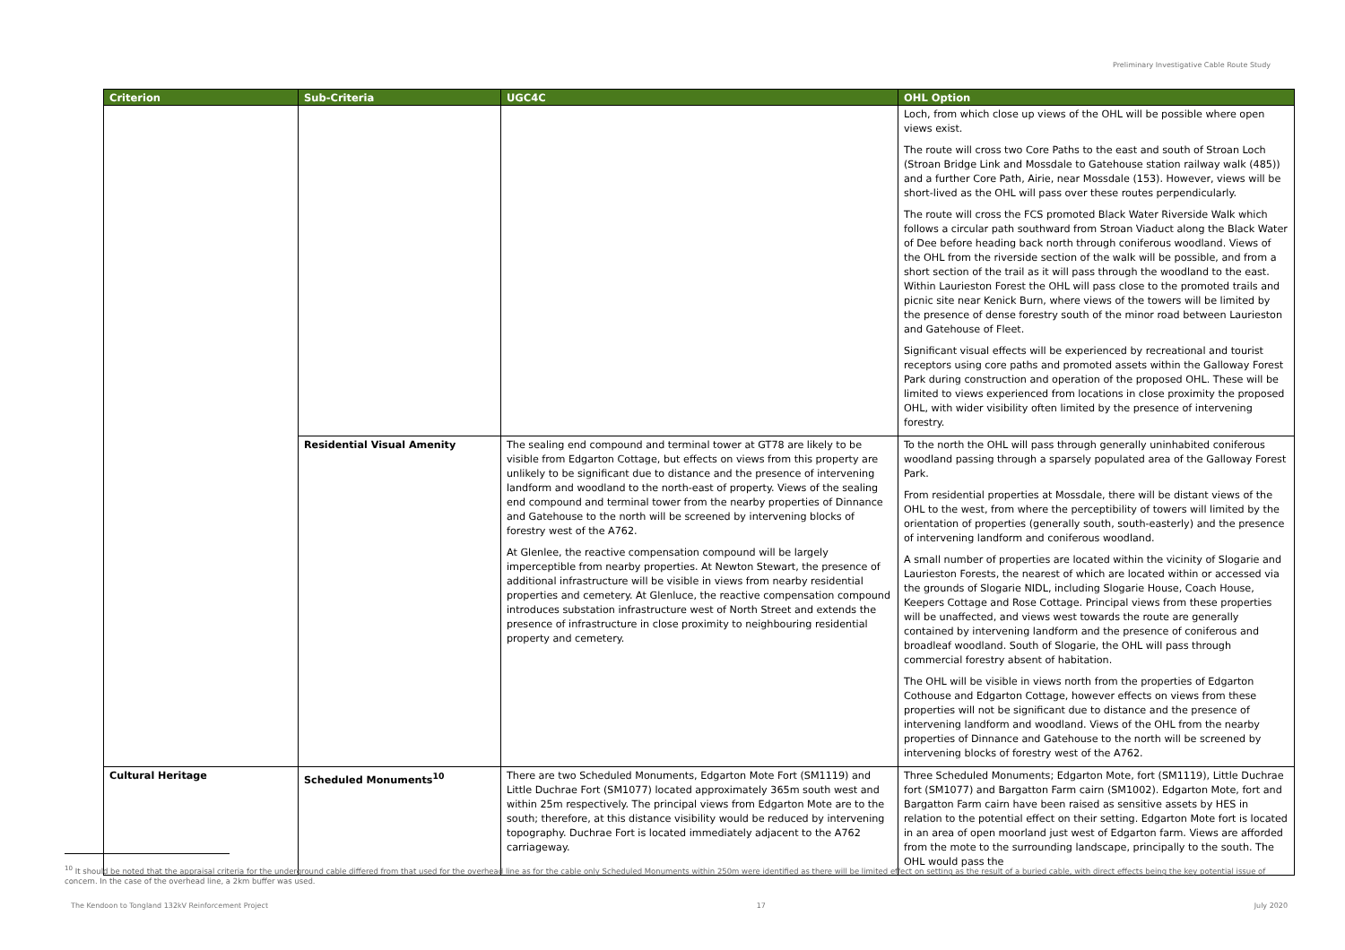Preliminary Investigative Cable Route Study
| Criterion | Sub-Criteria | UGC4C | OHL Option |
| --- | --- | --- | --- |
| | | | Loch, from which close up views of the OHL will be possible where open views exist. The route will cross two Core Paths to the east and south of Stroan Loch (Stroan Bridge Link and Mossdale to Gatehouse station railway walk (485)) and a further Core Path, Airie, near Mossdale (153). However, views will be short-lived as the OHL will pass over these routes perpendicularly. The route will cross the FCS promoted Black Water Riverside Walk which follows a circular path southward from Stroan Viaduct along the Black Water of Dee before heading back north through coniferous woodland. Views of the OHL from the riverside section of the walk will be possible, and from a short section of the trail as it will pass through the woodland to the east. Within Laurieston Forest the OHL will pass close to the promoted trails and picnic site near Kenick Burn, where views of the towers will be limited by the presence of dense forestry south of the minor road between Laurieston and Gatehouse of Fleet. Significant visual effects will be experienced by recreational and tourist receptors using core paths and promoted assets within the Galloway Forest Park during construction and operation of the proposed OHL. These will be limited to views experienced from locations in close proximity the proposed OHL, with wider visibility often limited by the presence of intervening forestry. |
| | Residential Visual Amenity | The sealing end compound and terminal tower at GT78 are likely to be visible from Edgarton Cottage, but effects on views from this property are unlikely to be significant due to distance and the presence of intervening landform and woodland to the north-east of property. Views of the sealing end compound and terminal tower from the nearby properties of Dinnance and Gatehouse to the north will be screened by intervening blocks of forestry west of the A762. At Glenlee, the reactive compensation compound will be largely imperceptible from nearby properties. At Newton Stewart, the presence of additional infrastructure will be visible in views from nearby residential properties and cemetery. At Glenluce, the reactive compensation compound introduces substation infrastructure west of North Street and extends the presence of infrastructure in close proximity to neighbouring residential property and cemetery. | To the north the OHL will pass through generally uninhabited coniferous woodland passing through a sparsely populated area of the Galloway Forest Park. From residential properties at Mossdale, there will be distant views of the OHL to the west, from where the perceptibility of towers will limited by the orientation of properties (generally south, south-easterly) and the presence of intervening landform and coniferous woodland. A small number of properties are located within the vicinity of Slogarie and Laurieston Forests, the nearest of which are located within or accessed via the grounds of Slogarie NIDL, including Slogarie House, Coach House, Keepers Cottage and Rose Cottage. Principal views from these properties will be unaffected, and views west towards the route are generally contained by intervening landform and the presence of coniferous and broadleaf woodland. South of Slogarie, the OHL will pass through commercial forestry absent of habitation. The OHL will be visible in views north from the properties of Edgarton Cothouse and Edgarton Cottage, however effects on views from these properties will not be significant due to distance and the presence of intervening landform and woodland. Views of the OHL from the nearby properties of Dinnance and Gatehouse to the north will be screened by intervening blocks of forestry west of the A762. |
| Cultural Heritage | Scheduled Monuments<sup>10</sup> | There are two Scheduled Monuments, Edgarton Mote Fort (SM1119) and Little Duchrae Fort (SM1077) located approximately 365m south west and within 25m respectively. The principal views from Edgarton Mote are to the south; therefore, at this distance visibility would be reduced by intervening topography. Duchrae Fort is located immediately adjacent to the A762 carriageway. | Three Scheduled Monuments; Edgarton Mote, fort (SM1119), Little Duchrae fort (SM1077) and Bargatton Farm cairn (SM1002). Edgarton Mote, fort and Bargatton Farm cairn have been raised as sensitive assets by HES in relation to the potential effect on their setting. Edgarton Mote fort is located in an area of open moorland just west of Edgarton farm. Views are afforded from the mote to the surrounding landscape, principally to the south. The OHL would pass the |
<sup>10</sup> It should be noted that the appraisal criteria for the underground cable differed from that used for the overhead line as for the cable only Scheduled Monuments within 250m were identified as there will be limited effect on setting as the result of a buried cable, with direct effects being the key potential issue of concern. In the case of the overhead line, a 2km buffer was used.
The Kendoon to Tongland 132kV Reinforcement Project 17 July 2020